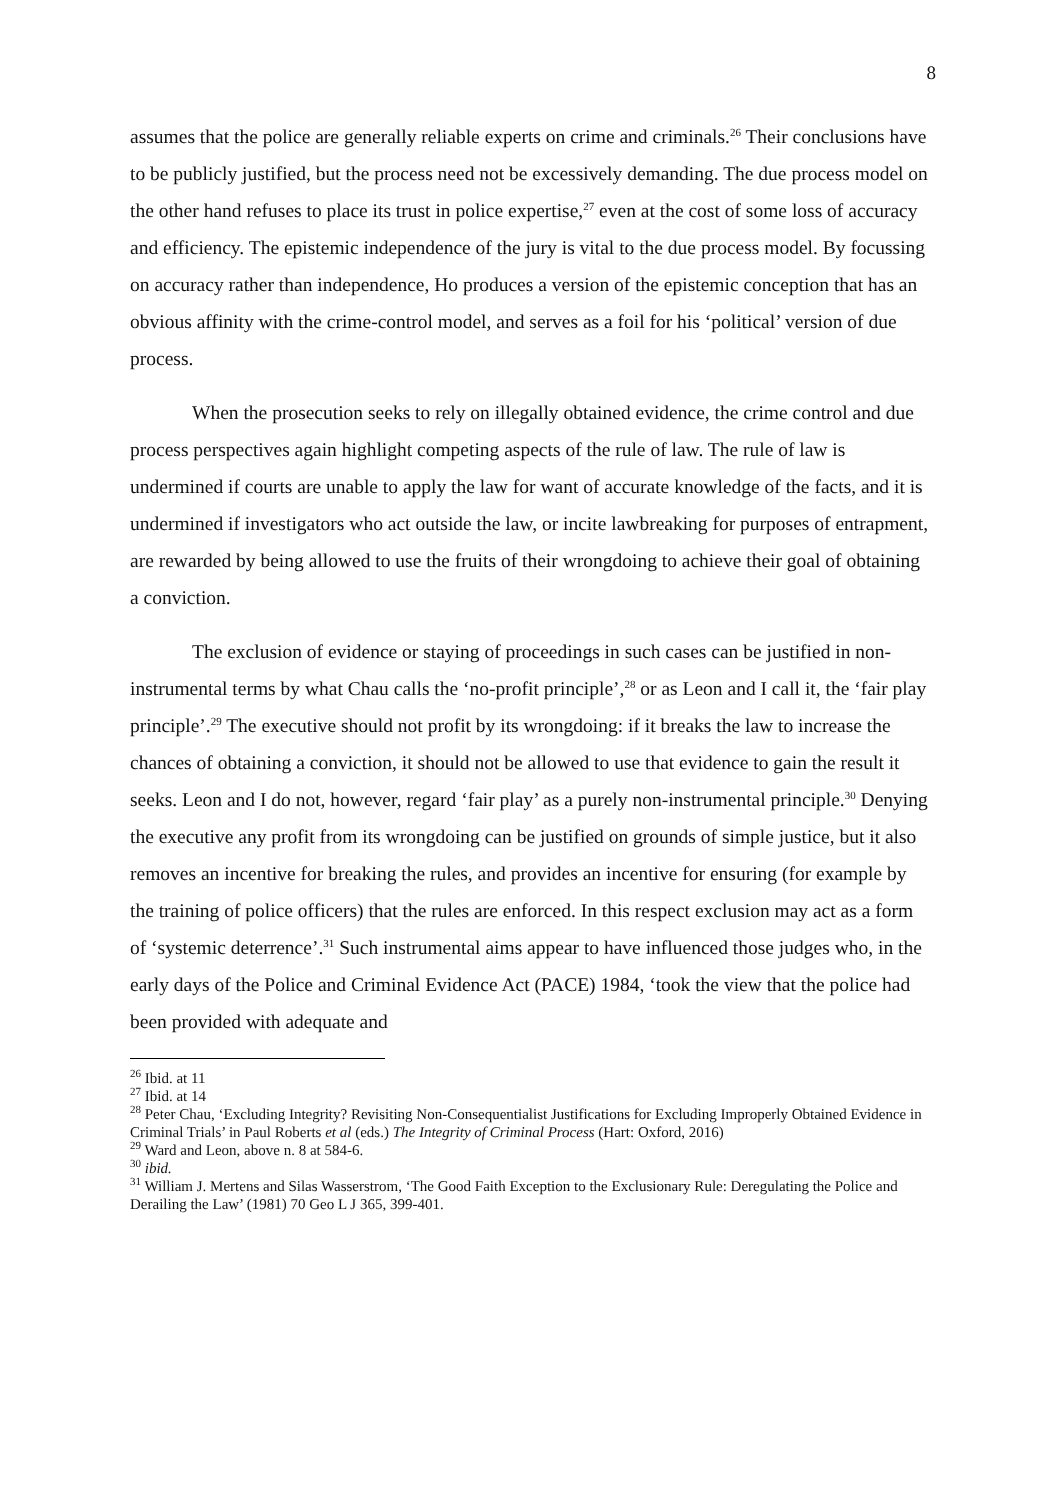8
assumes that the police are generally reliable experts on crime and criminals.<sup>26</sup> Their conclusions have to be publicly justified, but the process need not be excessively demanding. The due process model on the other hand refuses to place its trust in police expertise,<sup>27</sup> even at the cost of some loss of accuracy and efficiency. The epistemic independence of the jury is vital to the due process model. By focussing on accuracy rather than independence, Ho produces a version of the epistemic conception that has an obvious affinity with the crime-control model, and serves as a foil for his ‘political’ version of due process.
When the prosecution seeks to rely on illegally obtained evidence, the crime control and due process perspectives again highlight competing aspects of the rule of law. The rule of law is undermined if courts are unable to apply the law for want of accurate knowledge of the facts, and it is undermined if investigators who act outside the law, or incite lawbreaking for purposes of entrapment, are rewarded by being allowed to use the fruits of their wrongdoing to achieve their goal of obtaining a conviction.
The exclusion of evidence or staying of proceedings in such cases can be justified in non-instrumental terms by what Chau calls the ‘no-profit principle’,<sup>28</sup> or as Leon and I call it, the ‘fair play principle’.<sup>29</sup> The executive should not profit by its wrongdoing: if it breaks the law to increase the chances of obtaining a conviction, it should not be allowed to use that evidence to gain the result it seeks. Leon and I do not, however, regard ‘fair play’ as a purely non-instrumental principle.<sup>30</sup> Denying the executive any profit from its wrongdoing can be justified on grounds of simple justice, but it also removes an incentive for breaking the rules, and provides an incentive for ensuring (for example by the training of police officers) that the rules are enforced. In this respect exclusion may act as a form of ‘systemic deterrence’.<sup>31</sup> Such instrumental aims appear to have influenced those judges who, in the early days of the Police and Criminal Evidence Act (PACE) 1984, ‘took the view that the police had been provided with adequate and
<sup>26</sup> Ibid. at 11
<sup>27</sup> Ibid. at 14
<sup>28</sup> Peter Chau, ‘Excluding Integrity? Revisiting Non-Consequentialist Justifications for Excluding Improperly Obtained Evidence in Criminal Trials’ in Paul Roberts et al (eds.) The Integrity of Criminal Process (Hart: Oxford, 2016)
<sup>29</sup> Ward and Leon, above n. 8 at 584-6.
<sup>30</sup> ibid.
<sup>31</sup> William J. Mertens and Silas Wasserstrom, ‘The Good Faith Exception to the Exclusionary Rule: Deregulating the Police and Derailing the Law’ (1981) 70 Geo L J 365, 399-401.